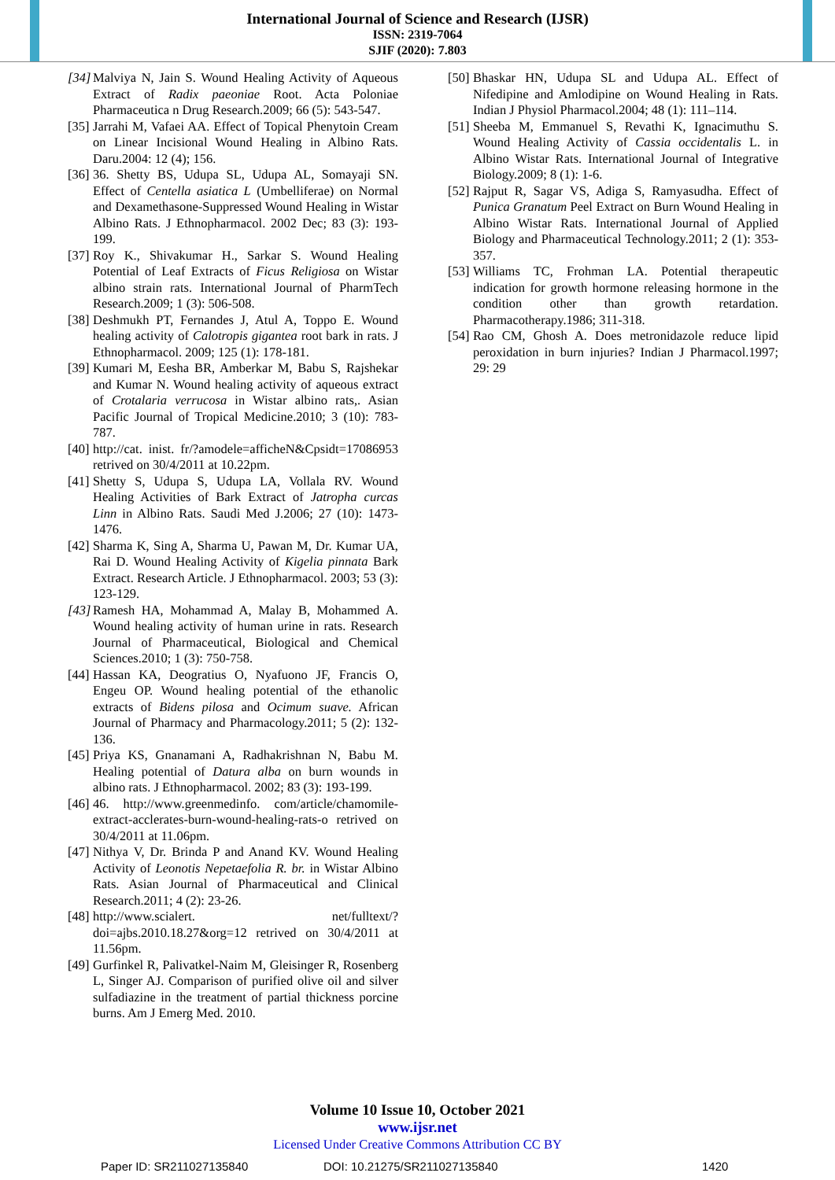International Journal of Science and Research (IJSR)
ISSN: 2319-7064
SJIF (2020): 7.803
[34] Malviya N, Jain S. Wound Healing Activity of Aqueous Extract of Radix paeoniae Root. Acta Poloniae Pharmaceutica n Drug Research.2009; 66 (5): 543-547.
[35] Jarrahi M, Vafaei AA. Effect of Topical Phenytoin Cream on Linear Incisional Wound Healing in Albino Rats. Daru.2004: 12 (4); 156.
[36] 36. Shetty BS, Udupa SL, Udupa AL, Somayaji SN. Effect of Centella asiatica L (Umbelliferae) on Normal and Dexamethasone-Suppressed Wound Healing in Wistar Albino Rats. J Ethnopharmacol. 2002 Dec; 83 (3): 193-199.
[37] Roy K., Shivakumar H., Sarkar S. Wound Healing Potential of Leaf Extracts of Ficus Religiosa on Wistar albino strain rats. International Journal of PharmTech Research.2009; 1 (3): 506-508.
[38] Deshmukh PT, Fernandes J, Atul A, Toppo E. Wound healing activity of Calotropis gigantea root bark in rats. J Ethnopharmacol. 2009; 125 (1): 178-181.
[39] Kumari M, Eesha BR, Amberkar M, Babu S, Rajshekar and Kumar N. Wound healing activity of aqueous extract of Crotalaria verrucosa in Wistar albino rats,. Asian Pacific Journal of Tropical Medicine.2010; 3 (10): 783-787.
[40] http://cat. inist. fr/?amodele=afficheN&Cpsidt=17086953 retrived on 30/4/2011 at 10.22pm.
[41] Shetty S, Udupa S, Udupa LA, Vollala RV. Wound Healing Activities of Bark Extract of Jatropha curcas Linn in Albino Rats. Saudi Med J.2006; 27 (10): 1473-1476.
[42] Sharma K, Sing A, Sharma U, Pawan M, Dr. Kumar UA, Rai D. Wound Healing Activity of Kigelia pinnata Bark Extract. Research Article. J Ethnopharmacol. 2003; 53 (3): 123-129.
[43] Ramesh HA, Mohammad A, Malay B, Mohammed A. Wound healing activity of human urine in rats. Research Journal of Pharmaceutical, Biological and Chemical Sciences.2010; 1 (3): 750-758.
[44] Hassan KA, Deogratius O, Nyafuono JF, Francis O, Engeu OP. Wound healing potential of the ethanolic extracts of Bidens pilosa and Ocimum suave. African Journal of Pharmacy and Pharmacology.2011; 5 (2): 132-136.
[45] Priya KS, Gnanamani A, Radhakrishnan N, Babu M. Healing potential of Datura alba on burn wounds in albino rats. J Ethnopharmacol. 2002; 83 (3): 193-199.
[46] 46. http://www.greenmedinfo. com/article/chamomile-extract-acclerates-burn-wound-healing-rats-o retrived on 30/4/2011 at 11.06pm.
[47] Nithya V, Dr. Brinda P and Anand KV. Wound Healing Activity of Leonotis Nepetaefolia R. br. in Wistar Albino Rats. Asian Journal of Pharmaceutical and Clinical Research.2011; 4 (2): 23-26.
[48] http://www.scialert. net/fulltext/?doi=ajbs.2010.18.27&org=12 retrived on 30/4/2011 at 11.56pm.
[49] Gurfinkel R, Palivatkel-Naim M, Gleisinger R, Rosenberg L, Singer AJ. Comparison of purified olive oil and silver sulfadiazine in the treatment of partial thickness porcine burns. Am J Emerg Med. 2010.
[50] Bhaskar HN, Udupa SL and Udupa AL. Effect of Nifedipine and Amlodipine on Wound Healing in Rats. Indian J Physiol Pharmacol.2004; 48 (1): 111–114.
[51] Sheeba M, Emmanuel S, Revathi K, Ignacimuthu S. Wound Healing Activity of Cassia occidentalis L. in Albino Wistar Rats. International Journal of Integrative Biology.2009; 8 (1): 1-6.
[52] Rajput R, Sagar VS, Adiga S, Ramyasudha. Effect of Punica Granatum Peel Extract on Burn Wound Healing in Albino Wistar Rats. International Journal of Applied Biology and Pharmaceutical Technology.2011; 2 (1): 353-357.
[53] Williams TC, Frohman LA. Potential therapeutic indication for growth hormone releasing hormone in the condition other than growth retardation. Pharmacotherapy.1986; 311-318.
[54] Rao CM, Ghosh A. Does metronidazole reduce lipid peroxidation in burn injuries? Indian J Pharmacol.1997; 29: 29
Volume 10 Issue 10, October 2021
www.ijsr.net
Licensed Under Creative Commons Attribution CC BY
Paper ID: SR211027135840 DOI: 10.21275/SR211027135840 1420